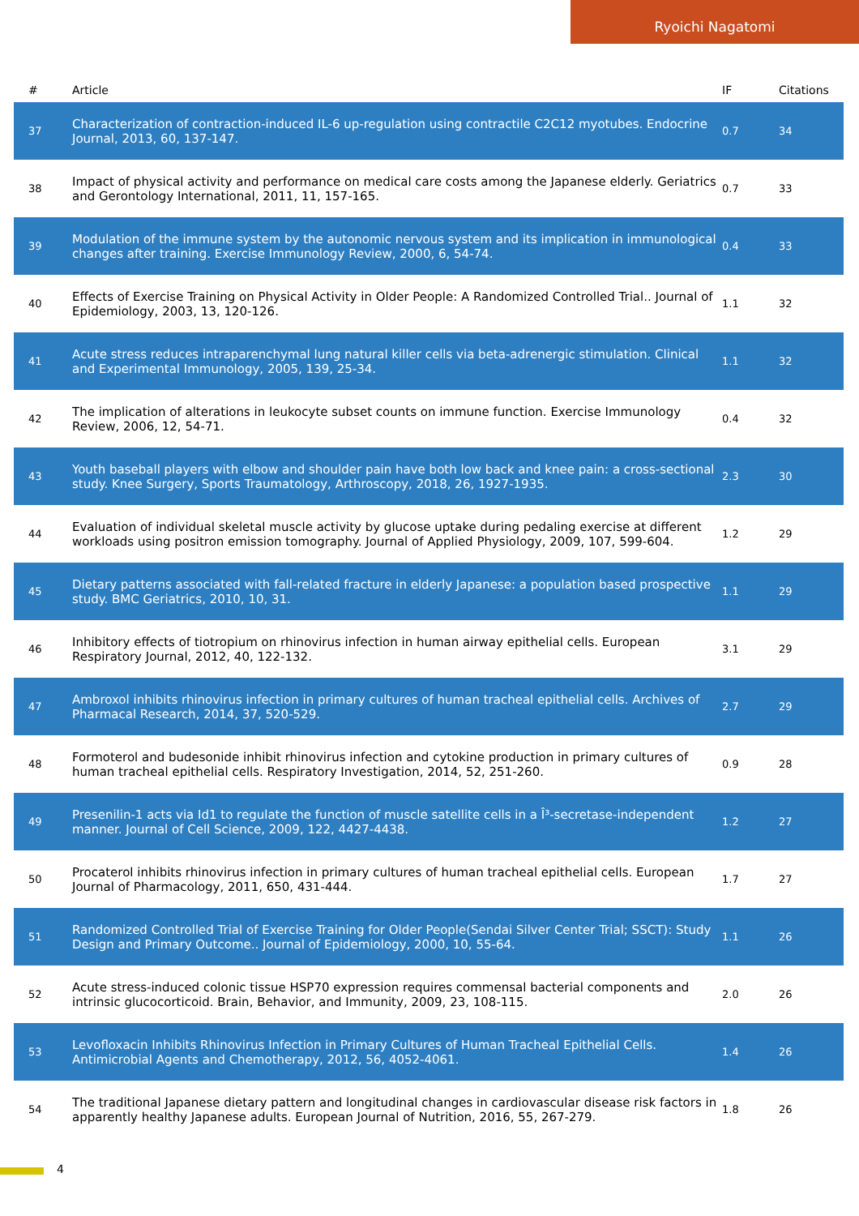Ryoichi Nagatomi
| # | Article | IF | Citations |
| --- | --- | --- | --- |
| 37 | Characterization of contraction-induced IL-6 up-regulation using contractile C2C12 myotubes. Endocrine Journal, 2013, 60, 137-147. | 0.7 | 34 |
| 38 | Impact of physical activity and performance on medical care costs among the Japanese elderly. Geriatrics and Gerontology International, 2011, 11, 157-165. | 0.7 | 33 |
| 39 | Modulation of the immune system by the autonomic nervous system and its implication in immunological changes after training. Exercise Immunology Review, 2000, 6, 54-74. | 0.4 | 33 |
| 40 | Effects of Exercise Training on Physical Activity in Older People: A Randomized Controlled Trial.. Journal of Epidemiology, 2003, 13, 120-126. | 1.1 | 32 |
| 41 | Acute stress reduces intraparenchymal lung natural killer cells via beta-adrenergic stimulation. Clinical and Experimental Immunology, 2005, 139, 25-34. | 1.1 | 32 |
| 42 | The implication of alterations in leukocyte subset counts on immune function. Exercise Immunology Review, 2006, 12, 54-71. | 0.4 | 32 |
| 43 | Youth baseball players with elbow and shoulder pain have both low back and knee pain: a cross-sectional study. Knee Surgery, Sports Traumatology, Arthroscopy, 2018, 26, 1927-1935. | 2.3 | 30 |
| 44 | Evaluation of individual skeletal muscle activity by glucose uptake during pedaling exercise at different workloads using positron emission tomography. Journal of Applied Physiology, 2009, 107, 599-604. | 1.2 | 29 |
| 45 | Dietary patterns associated with fall-related fracture in elderly Japanese: a population based prospective study. BMC Geriatrics, 2010, 10, 31. | 1.1 | 29 |
| 46 | Inhibitory effects of tiotropium on rhinovirus infection in human airway epithelial cells. European Respiratory Journal, 2012, 40, 122-132. | 3.1 | 29 |
| 47 | Ambroxol inhibits rhinovirus infection in primary cultures of human tracheal epithelial cells. Archives of Pharmacal Research, 2014, 37, 520-529. | 2.7 | 29 |
| 48 | Formoterol and budesonide inhibit rhinovirus infection and cytokine production in primary cultures of human tracheal epithelial cells. Respiratory Investigation, 2014, 52, 251-260. | 0.9 | 28 |
| 49 | Presenilin-1 acts via Id1 to regulate the function of muscle satellite cells in a Î³-secretase-independent manner. Journal of Cell Science, 2009, 122, 4427-4438. | 1.2 | 27 |
| 50 | Procaterol inhibits rhinovirus infection in primary cultures of human tracheal epithelial cells. European Journal of Pharmacology, 2011, 650, 431-444. | 1.7 | 27 |
| 51 | Randomized Controlled Trial of Exercise Training for Older People(Sendai Silver Center Trial; SSCT): Study Design and Primary Outcome.. Journal of Epidemiology, 2000, 10, 55-64. | 1.1 | 26 |
| 52 | Acute stress-induced colonic tissue HSP70 expression requires commensal bacterial components and intrinsic glucocorticoid. Brain, Behavior, and Immunity, 2009, 23, 108-115. | 2.0 | 26 |
| 53 | Levofloxacin Inhibits Rhinovirus Infection in Primary Cultures of Human Tracheal Epithelial Cells. Antimicrobial Agents and Chemotherapy, 2012, 56, 4052-4061. | 1.4 | 26 |
| 54 | The traditional Japanese dietary pattern and longitudinal changes in cardiovascular disease risk factors in apparently healthy Japanese adults. European Journal of Nutrition, 2016, 55, 267-279. | 1.8 | 26 |
4